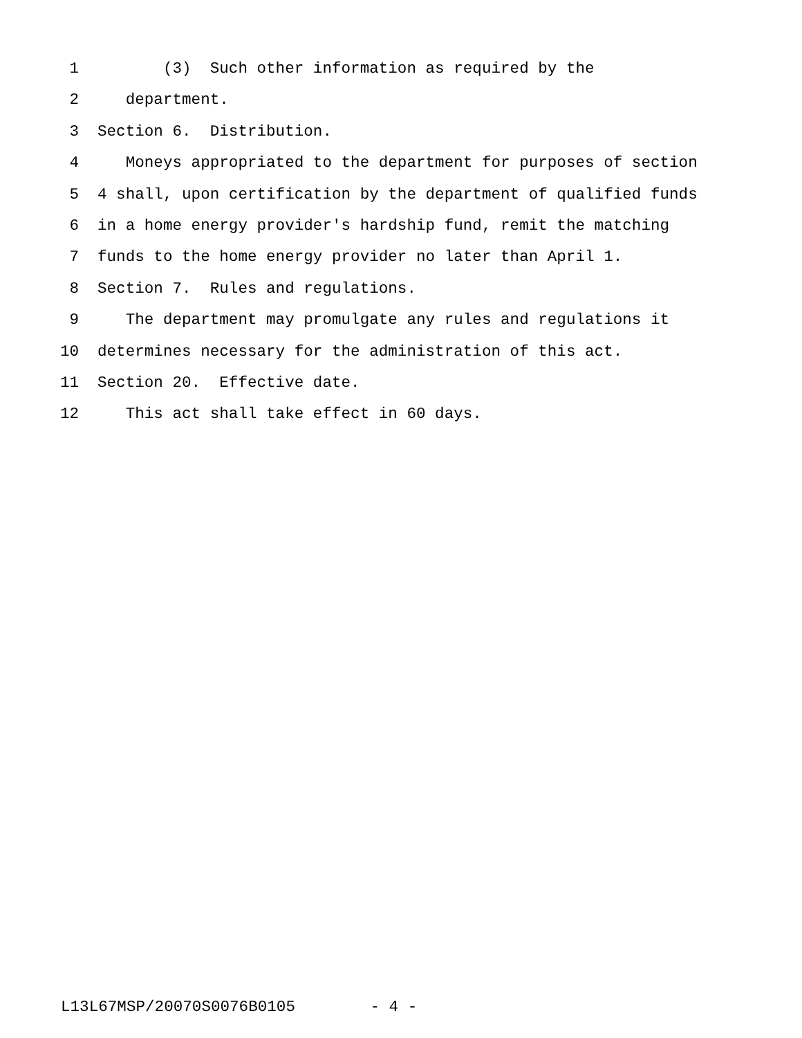1 (3) Such other information as required by the
2 department.
3 Section 6. Distribution.
4 Moneys appropriated to the department for purposes of section
5 4 shall, upon certification by the department of qualified funds
6 in a home energy provider's hardship fund, remit the matching
7 funds to the home energy provider no later than April 1.
8 Section 7. Rules and regulations.
9 The department may promulgate any rules and regulations it
10 determines necessary for the administration of this act.
11 Section 20. Effective date.
12 This act shall take effect in 60 days.
L13L67MSP/20070S0076B0105 - 4 -